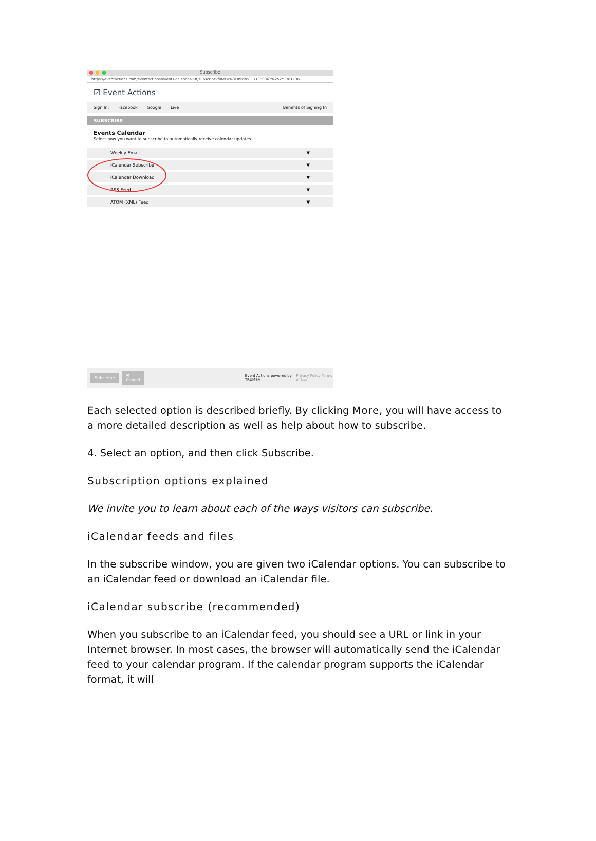Subscribe
https://eventactions.com/eventactions/events-calendar-2#/subscribe?filter=%3Fmixin%3D1380363%252c1381136
☑ Event Actions
Sign In: Facebook Google Live Benefits of Signing In
SUBSCRIBE
Events Calendar
Select how you want to subscribe to automatically receive calendar updates.
Weekly Email ▼
iCalendar Subscribe ▼
iCalendar Download ▼
RSS Feed ▼
ATOM (XML) Feed ▼
Subscribe ✖ Cancel Event Actions powered by TRUMBA Privacy Policy Terms of Use
Each selected option is described briefly. By clicking More, you will have access to a more detailed description as well as help about how to subscribe.
4. Select an option, and then click Subscribe.
Subscription options explained
We invite you to learn about each of the ways visitors can subscribe.
iCalendar feeds and files
In the subscribe window, you are given two iCalendar options. You can subscribe to an iCalendar feed or download an iCalendar file.
iCalendar subscribe (recommended)
When you subscribe to an iCalendar feed, you should see a URL or link in your Internet browser. In most cases, the browser will automatically send the iCalendar feed to your calendar program. If the calendar program supports the iCalendar format, it will